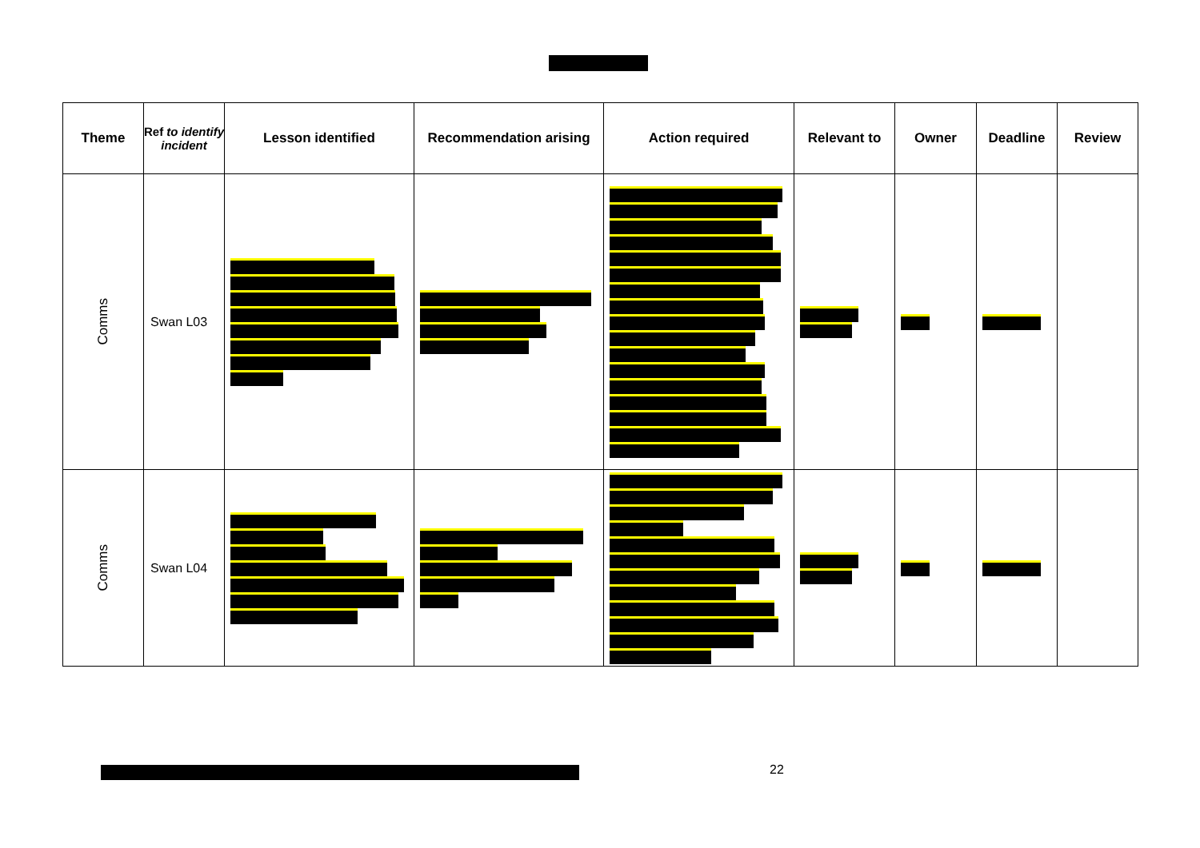| Theme | Ref to identify incident | Lesson identified | Recommendation arising | Action required | Relevant to | Owner | Deadline | Review |
| --- | --- | --- | --- | --- | --- | --- | --- | --- |
| Comms | Swan L03 | | | | | | | |
| Comms | Swan L04 | | | | | | | |
22